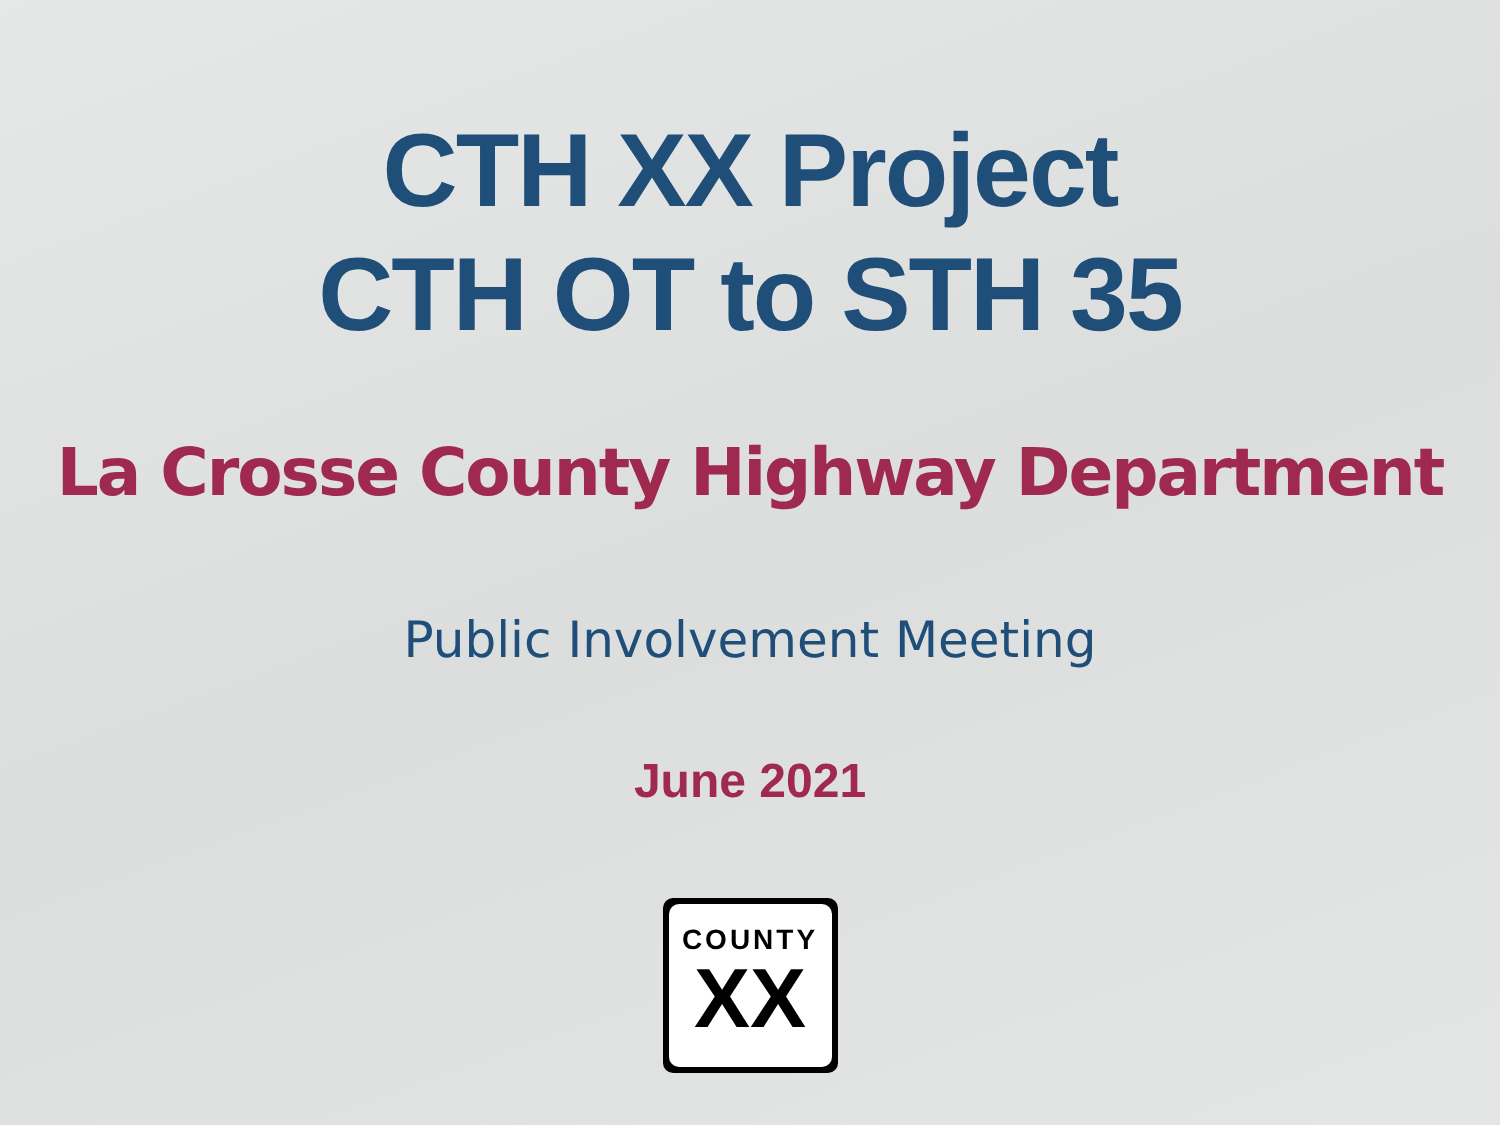CTH XX Project
CTH OT to STH 35
La Crosse County Highway Department
Public Involvement Meeting
June 2021
COUNTY
XX